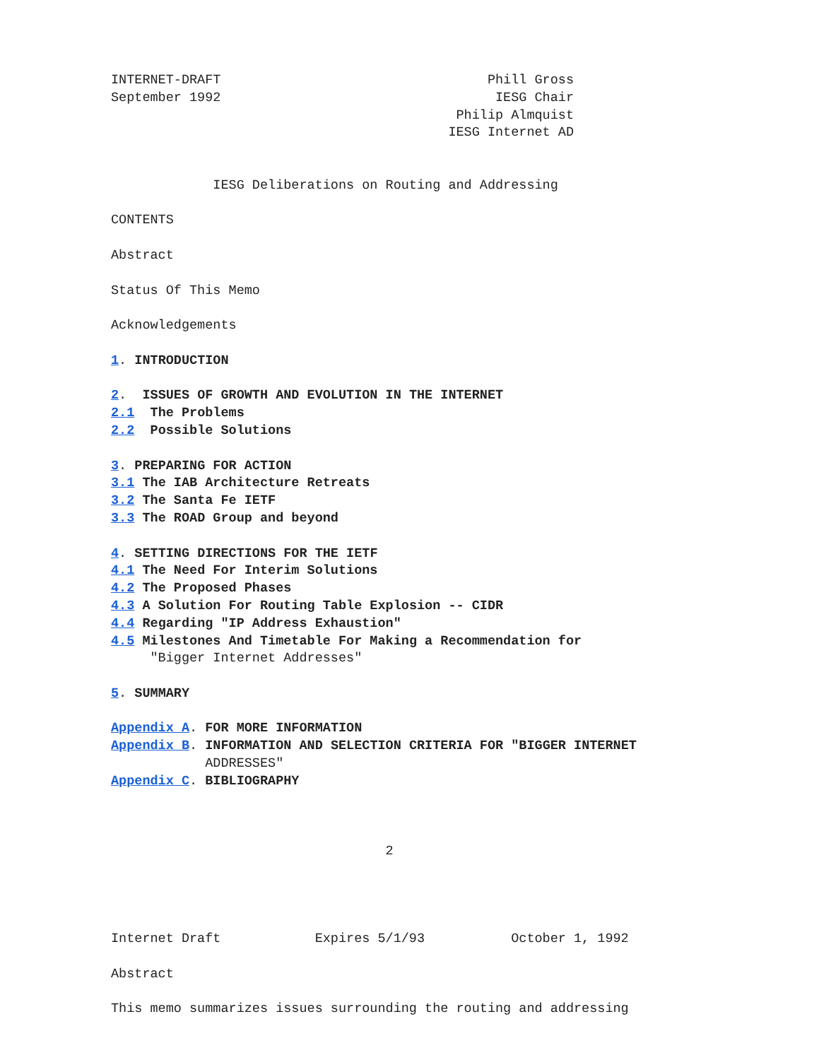INTERNET-DRAFT                                  Phill Gross
September 1992                                   IESG Chair
                                            Philip Almquist
                                           IESG Internet AD


             IESG Deliberations on Routing and Addressing

CONTENTS

Abstract

Status Of This Memo

Acknowledgements

1. INTRODUCTION

2.  ISSUES OF GROWTH AND EVOLUTION IN THE INTERNET
2.1  The Problems
2.2  Possible Solutions

3. PREPARING FOR ACTION
3.1 The IAB Architecture Retreats
3.2 The Santa Fe IETF
3.3 The ROAD Group and beyond

4. SETTING DIRECTIONS FOR THE IETF
4.1 The Need For Interim Solutions
4.2 The Proposed Phases
4.3 A Solution For Routing Table Explosion -- CIDR
4.4 Regarding "IP Address Exhaustion"
4.5 Milestones And Timetable For Making a Recommendation for
     "Bigger Internet Addresses"

5. SUMMARY

Appendix A. FOR MORE INFORMATION
Appendix B. INFORMATION AND SELECTION CRITERIA FOR "BIGGER INTERNET
            ADDRESSES"
Appendix C. BIBLIOGRAPHY



                                   2




Internet Draft            Expires 5/1/93           October 1, 1992

Abstract

This memo summarizes issues surrounding the routing and addressing